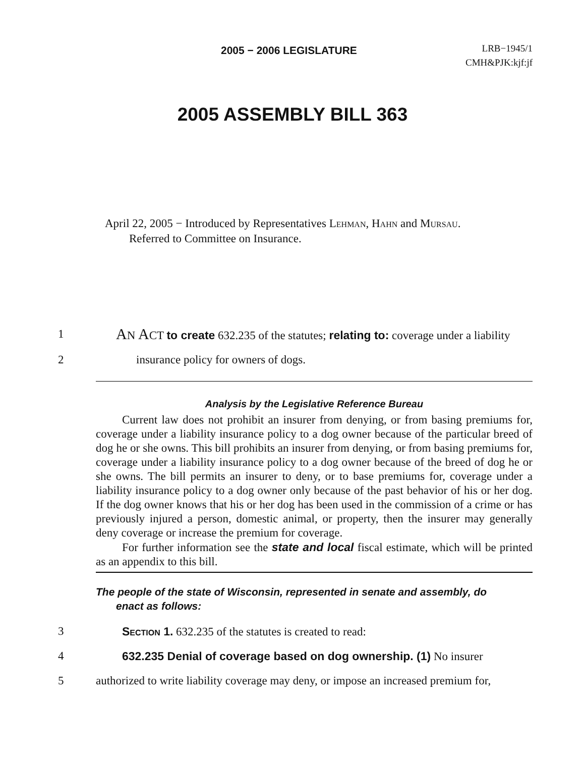2005 − 2006 LEGISLATURE
LRB−1945/1
CMH&PJK:kjf:jf
2005 ASSEMBLY BILL 363
April 22, 2005 − Introduced by Representatives Lehman, Hahn and Mursau.
Referred to Committee on Insurance.
1 AN ACT to create 632.235 of the statutes; relating to: coverage under a liability
2 insurance policy for owners of dogs.
Analysis by the Legislative Reference Bureau
Current law does not prohibit an insurer from denying, or from basing premiums for, coverage under a liability insurance policy to a dog owner because of the particular breed of dog he or she owns. This bill prohibits an insurer from denying, or from basing premiums for, coverage under a liability insurance policy to a dog owner because of the breed of dog he or she owns. The bill permits an insurer to deny, or to base premiums for, coverage under a liability insurance policy to a dog owner only because of the past behavior of his or her dog. If the dog owner knows that his or her dog has been used in the commission of a crime or has previously injured a person, domestic animal, or property, then the insurer may generally deny coverage or increase the premium for coverage.
For further information see the state and local fiscal estimate, which will be printed as an appendix to this bill.
The people of the state of Wisconsin, represented in senate and assembly, do
enact as follows:
3 Section 1. 632.235 of the statutes is created to read:
4 632.235 Denial of coverage based on dog ownership. (1) No insurer
5 authorized to write liability coverage may deny, or impose an increased premium for,